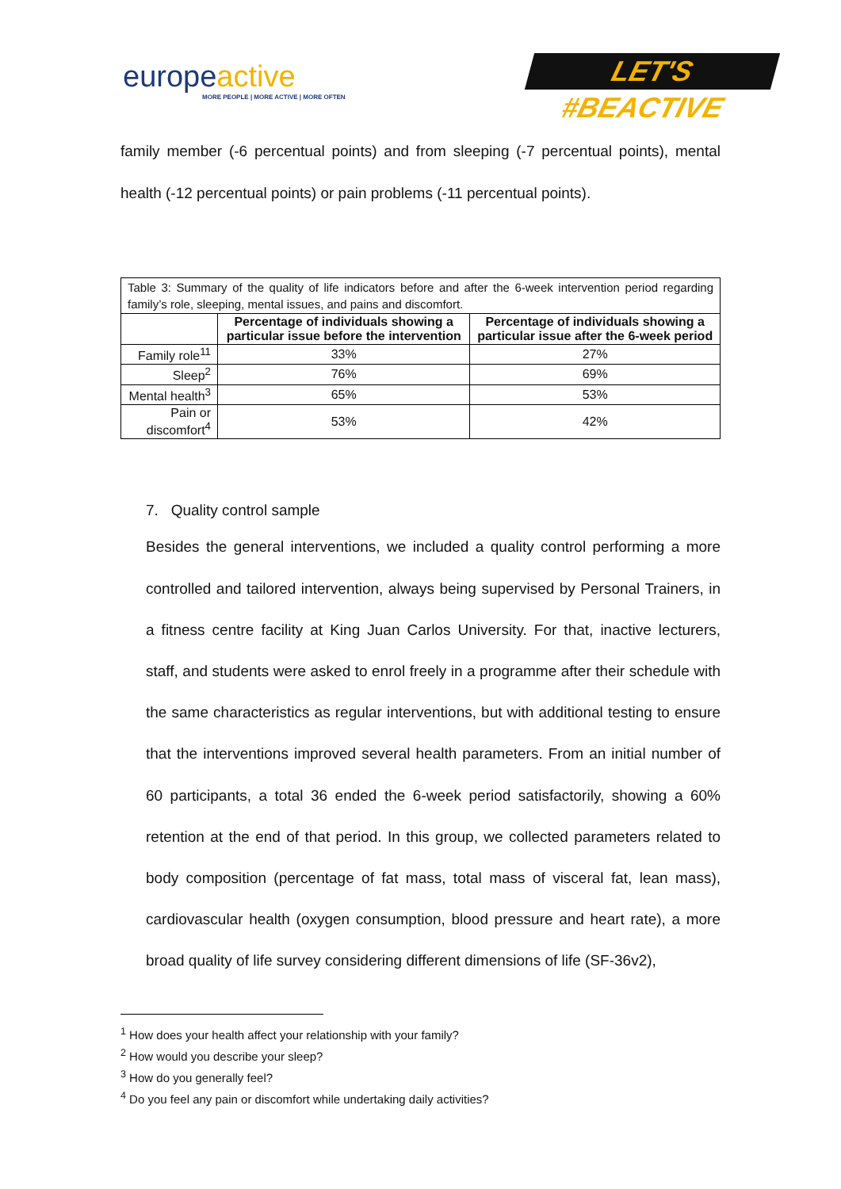europe active
MORE PEOPLE | MORE ACTIVE | MORE OFTEN
LET'S #BEACTIVE
family member (-6 percentual points) and from sleeping (-7 percentual points), mental health (-12 percentual points) or pain problems (-11 percentual points).
| Table 3: Summary of the quality of life indicators before and after the 6-week intervention period regarding family’s role, sleeping, mental issues, and pains and discomfort. | | |
| --- | --- | --- |
| | Percentage of individuals showing a particular issue before the intervention | Percentage of individuals showing a particular issue after the 6-week period |
| Family role<sup>11</sup> | 33% | 27% |
| Sleep<sup>2</sup> | 76% | 69% |
| Mental health<sup>3</sup> | 65% | 53% |
| Pain or discomfort<sup>4</sup> | 53% | 42% |
7. Quality control sample
Besides the general interventions, we included a quality control performing a more controlled and tailored intervention, always being supervised by Personal Trainers, in a fitness centre facility at King Juan Carlos University. For that, inactive lecturers, staff, and students were asked to enrol freely in a programme after their schedule with the same characteristics as regular interventions, but with additional testing to ensure that the interventions improved several health parameters. From an initial number of 60 participants, a total 36 ended the 6-week period satisfactorily, showing a 60% retention at the end of that period. In this group, we collected parameters related to body composition (percentage of fat mass, total mass of visceral fat, lean mass), cardiovascular health (oxygen consumption, blood pressure and heart rate), a more broad quality of life survey considering different dimensions of life (SF-36v2),
<sup>1</sup> How does your health affect your relationship with your family?
<sup>2</sup> How would you describe your sleep?
<sup>3</sup> How do you generally feel?
<sup>4</sup> Do you feel any pain or discomfort while undertaking daily activities?